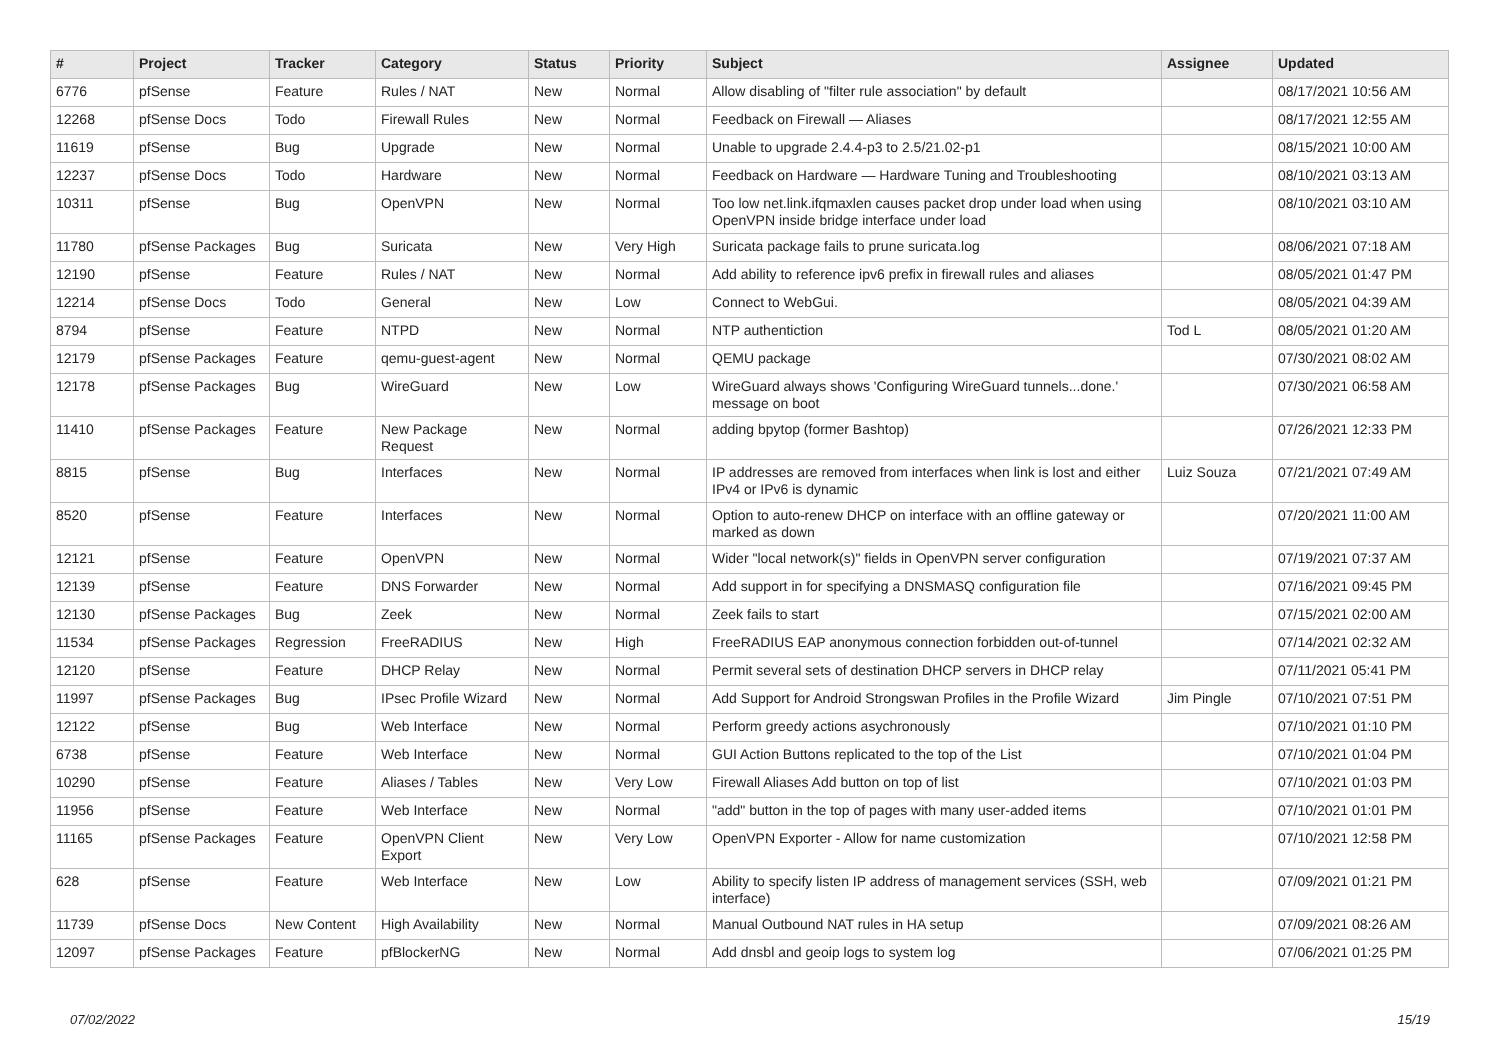| # | Project | Tracker | Category | Status | Priority | Subject | Assignee | Updated |
| --- | --- | --- | --- | --- | --- | --- | --- | --- |
| 6776 | pfSense | Feature | Rules / NAT | New | Normal | Allow disabling of "filter rule association" by default | | 08/17/2021 10:56 AM |
| 12268 | pfSense Docs | Todo | Firewall Rules | New | Normal | Feedback on Firewall — Aliases | | 08/17/2021 12:55 AM |
| 11619 | pfSense | Bug | Upgrade | New | Normal | Unable to upgrade 2.4.4-p3 to 2.5/21.02-p1 | | 08/15/2021 10:00 AM |
| 12237 | pfSense Docs | Todo | Hardware | New | Normal | Feedback on Hardware — Hardware Tuning and Troubleshooting | | 08/10/2021 03:13 AM |
| 10311 | pfSense | Bug | OpenVPN | New | Normal | Too low net.link.ifqmaxlen causes packet drop under load when using OpenVPN inside bridge interface under load | | 08/10/2021 03:10 AM |
| 11780 | pfSense Packages | Bug | Suricata | New | Very High | Suricata package fails to prune suricata.log | | 08/06/2021 07:18 AM |
| 12190 | pfSense | Feature | Rules / NAT | New | Normal | Add ability to reference ipv6 prefix in firewall rules and aliases | | 08/05/2021 01:47 PM |
| 12214 | pfSense Docs | Todo | General | New | Low | Connect to WebGui. | | 08/05/2021 04:39 AM |
| 8794 | pfSense | Feature | NTPD | New | Normal | NTP authentiction | Tod L | 08/05/2021 01:20 AM |
| 12179 | pfSense Packages | Feature | qemu-guest-agent | New | Normal | QEMU package | | 07/30/2021 08:02 AM |
| 12178 | pfSense Packages | Bug | WireGuard | New | Low | WireGuard always shows 'Configuring WireGuard tunnels...done.' message on boot | | 07/30/2021 06:58 AM |
| 11410 | pfSense Packages | Feature | New Package Request | New | Normal | adding bpytop (former Bashtop) | | 07/26/2021 12:33 PM |
| 8815 | pfSense | Bug | Interfaces | New | Normal | IP addresses are removed from interfaces when link is lost and either IPv4 or IPv6 is dynamic | Luiz Souza | 07/21/2021 07:49 AM |
| 8520 | pfSense | Feature | Interfaces | New | Normal | Option to auto-renew DHCP on interface with an offline gateway or marked as down | | 07/20/2021 11:00 AM |
| 12121 | pfSense | Feature | OpenVPN | New | Normal | Wider "local network(s)" fields in OpenVPN server configuration | | 07/19/2021 07:37 AM |
| 12139 | pfSense | Feature | DNS Forwarder | New | Normal | Add support in for specifying a DNSMASQ configuration file | | 07/16/2021 09:45 PM |
| 12130 | pfSense Packages | Bug | Zeek | New | Normal | Zeek fails to start | | 07/15/2021 02:00 AM |
| 11534 | pfSense Packages | Regression | FreeRADIUS | New | High | FreeRADIUS EAP anonymous connection forbidden out-of-tunnel | | 07/14/2021 02:32 AM |
| 12120 | pfSense | Feature | DHCP Relay | New | Normal | Permit several sets of destination DHCP servers in DHCP relay | | 07/11/2021 05:41 PM |
| 11997 | pfSense Packages | Bug | IPsec Profile Wizard | New | Normal | Add Support for Android Strongswan Profiles in the Profile Wizard | Jim Pingle | 07/10/2021 07:51 PM |
| 12122 | pfSense | Bug | Web Interface | New | Normal | Perform greedy actions asychronously | | 07/10/2021 01:10 PM |
| 6738 | pfSense | Feature | Web Interface | New | Normal | GUI Action Buttons replicated to the top of the List | | 07/10/2021 01:04 PM |
| 10290 | pfSense | Feature | Aliases / Tables | New | Very Low | Firewall Aliases Add button on top of list | | 07/10/2021 01:03 PM |
| 11956 | pfSense | Feature | Web Interface | New | Normal | "add" button in the top of pages with many user-added items | | 07/10/2021 01:01 PM |
| 11165 | pfSense Packages | Feature | OpenVPN Client Export | New | Very Low | OpenVPN Exporter - Allow for name customization | | 07/10/2021 12:58 PM |
| 628 | pfSense | Feature | Web Interface | New | Low | Ability to specify listen IP address of management services (SSH, web interface) | | 07/09/2021 01:21 PM |
| 11739 | pfSense Docs | New Content | High Availability | New | Normal | Manual Outbound NAT rules in HA setup | | 07/09/2021 08:26 AM |
| 12097 | pfSense Packages | Feature | pfBlockerNG | New | Normal | Add dnsbl and geoip logs to system log | | 07/06/2021 01:25 PM |
07/02/2022 15/19